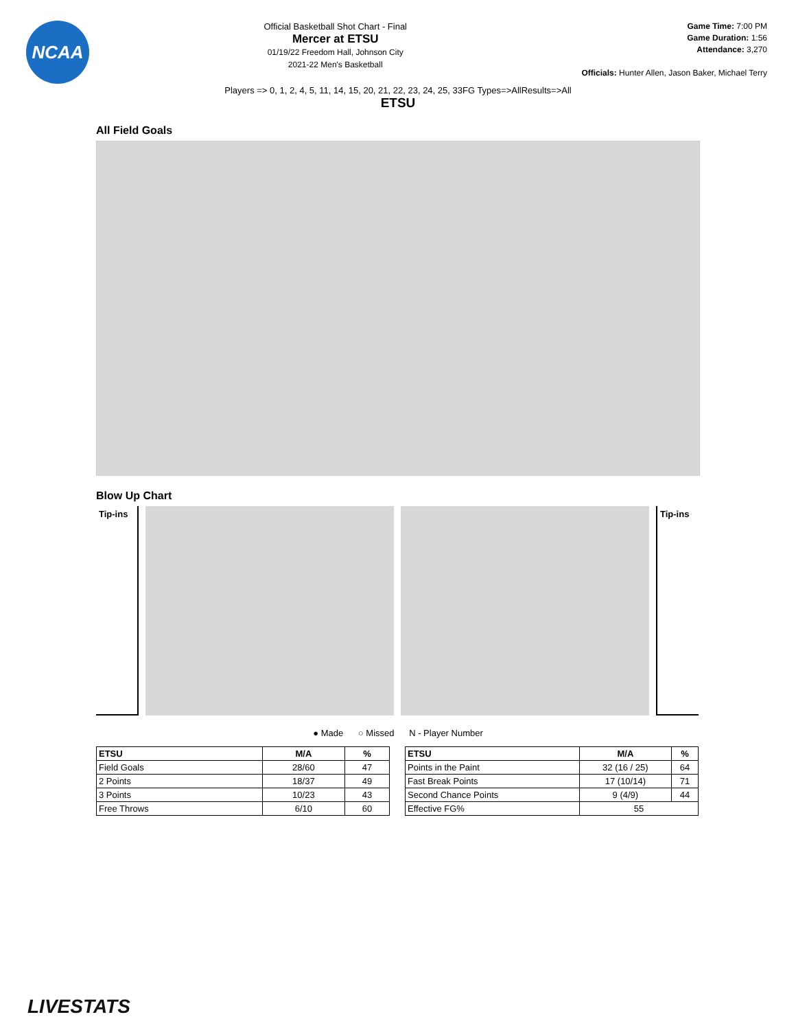NCAA
Official Basketball Shot Chart - Final
Mercer at ETSU
01/19/22 Freedom Hall, Johnson City
2021-22 Men's Basketball
Game Time: 7:00 PM
Game Duration: 1:56
Attendance: 3,270
Officials: Hunter Allen, Jason Baker, Michael Terry
Players => 0, 1, 2, 4, 5, 11, 14, 15, 20, 21, 22, 23, 24, 25, 33FG Types=>AllResults=>All
ETSU
All Field Goals
Blow Up Chart
Tip-ins
Tip-ins
● Made ○ Missed N - Player Number
| ETSU | M/A | % |
| --- | --- | --- |
| Field Goals | 28/60 | 47 |
| 2 Points | 18/37 | 49 |
| 3 Points | 10/23 | 43 |
| Free Throws | 6/10 | 60 |
| ETSU | M/A | % |
| --- | --- | --- |
| Points in the Paint | 32 (16 / 25) | 64 |
| Fast Break Points | 17 (10/14) | 71 |
| Second Chance Points | 9 (4/9) | 44 |
| Effective FG% | 55 | |
LIVESTATS